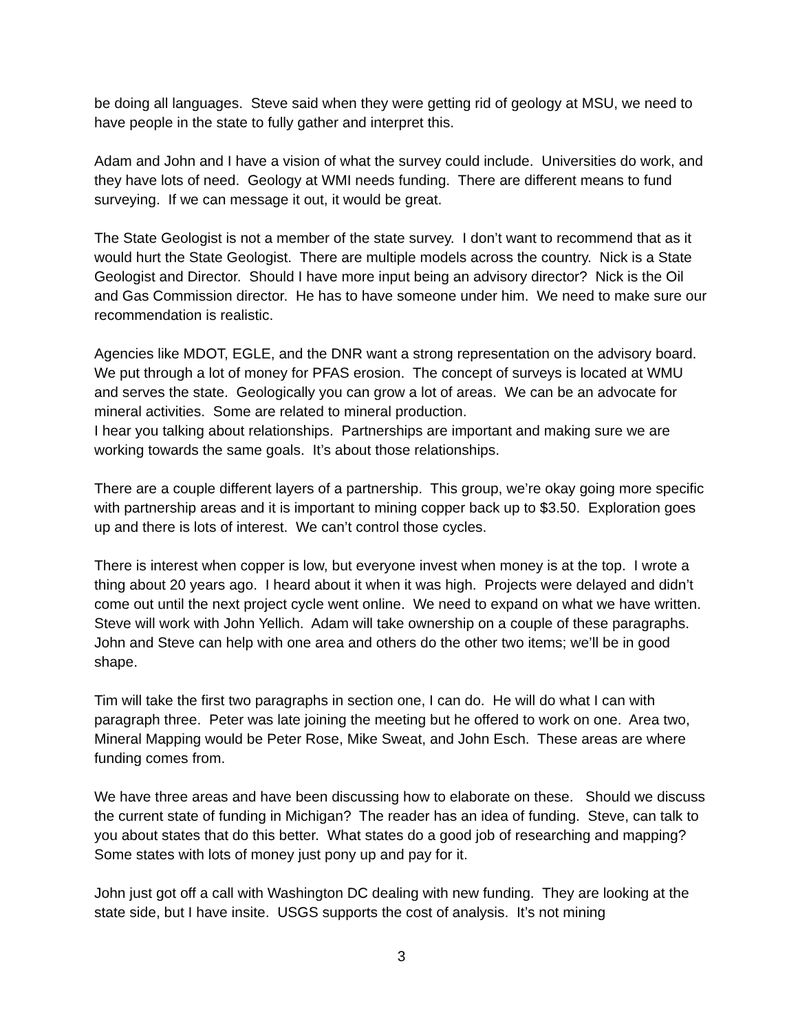be doing all languages. Steve said when they were getting rid of geology at MSU, we need to have people in the state to fully gather and interpret this.
Adam and John and I have a vision of what the survey could include. Universities do work, and they have lots of need. Geology at WMI needs funding. There are different means to fund surveying. If we can message it out, it would be great.
The State Geologist is not a member of the state survey. I don’t want to recommend that as it would hurt the State Geologist. There are multiple models across the country. Nick is a State Geologist and Director. Should I have more input being an advisory director? Nick is the Oil and Gas Commission director. He has to have someone under him. We need to make sure our recommendation is realistic.
Agencies like MDOT, EGLE, and the DNR want a strong representation on the advisory board. We put through a lot of money for PFAS erosion. The concept of surveys is located at WMU and serves the state. Geologically you can grow a lot of areas. We can be an advocate for mineral activities. Some are related to mineral production.
I hear you talking about relationships. Partnerships are important and making sure we are working towards the same goals. It’s about those relationships.
There are a couple different layers of a partnership. This group, we’re okay going more specific with partnership areas and it is important to mining copper back up to $3.50. Exploration goes up and there is lots of interest. We can’t control those cycles.
There is interest when copper is low, but everyone invest when money is at the top. I wrote a thing about 20 years ago. I heard about it when it was high. Projects were delayed and didn’t come out until the next project cycle went online. We need to expand on what we have written. Steve will work with John Yellich. Adam will take ownership on a couple of these paragraphs. John and Steve can help with one area and others do the other two items; we’ll be in good shape.
Tim will take the first two paragraphs in section one, I can do. He will do what I can with paragraph three. Peter was late joining the meeting but he offered to work on one. Area two, Mineral Mapping would be Peter Rose, Mike Sweat, and John Esch. These areas are where funding comes from.
We have three areas and have been discussing how to elaborate on these. Should we discuss the current state of funding in Michigan? The reader has an idea of funding. Steve, can talk to you about states that do this better. What states do a good job of researching and mapping? Some states with lots of money just pony up and pay for it.
John just got off a call with Washington DC dealing with new funding. They are looking at the state side, but I have insite. USGS supports the cost of analysis. It’s not mining
3